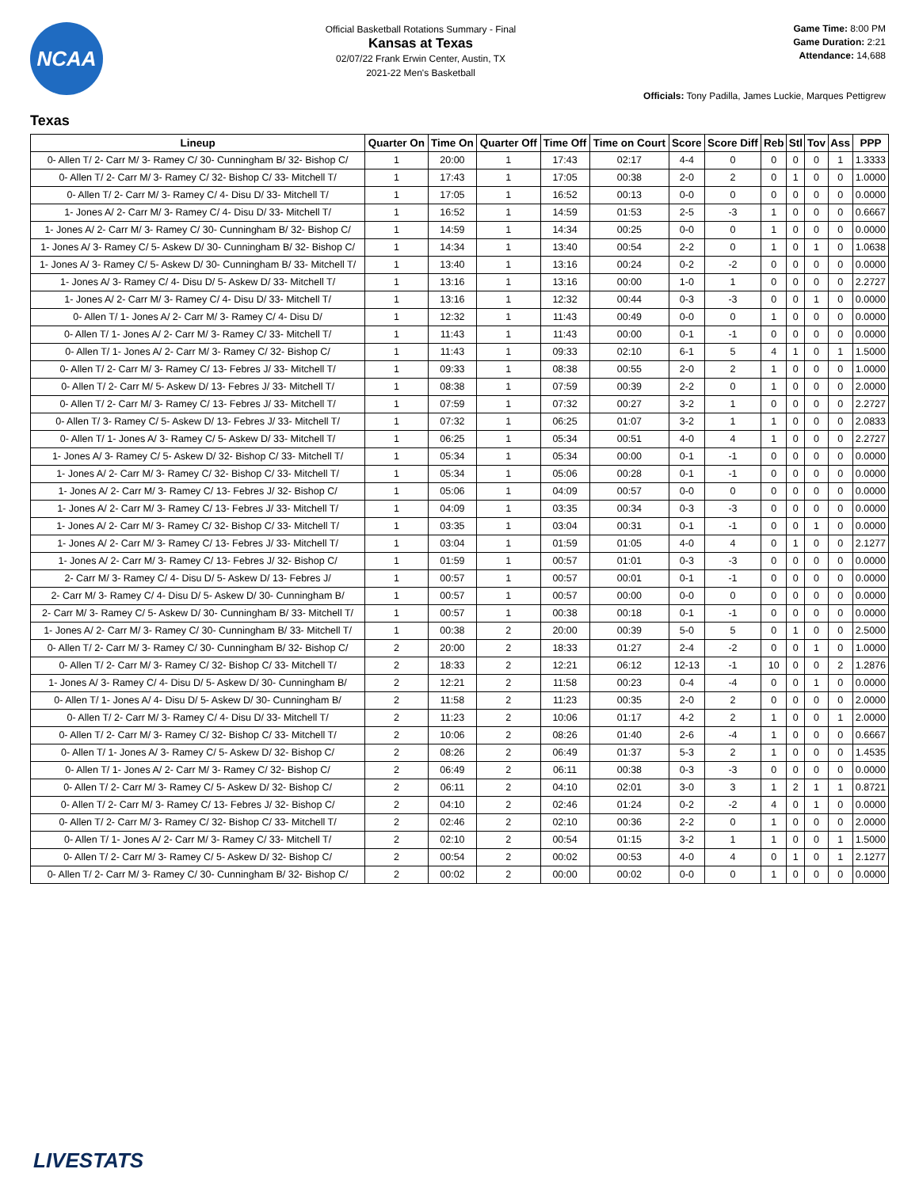NCAA
Official Basketball Rotations Summary - Final
Kansas at Texas
02/07/22 Frank Erwin Center, Austin, TX
2021-22 Men's Basketball
Game Time: 8:00 PM
Game Duration: 2:21
Attendance: 14,688
Officials: Tony Padilla, James Luckie, Marques Pettigrew
Texas
| Lineup | Quarter On | Time On | Quarter Off | Time Off | Time on Court | Score | Score Diff | Reb | Stl | Tov | Ass | PPP |
| --- | --- | --- | --- | --- | --- | --- | --- | --- | --- | --- | --- | --- |
| 0- Allen T/ 2- Carr M/ 3- Ramey C/ 30- Cunningham B/ 32- Bishop C/ | 1 | 20:00 | 1 | 17:43 | 02:17 | 4-4 | 0 | 0 | 0 | 0 | 1 | 1.3333 |
| 0- Allen T/ 2- Carr M/ 3- Ramey C/ 32- Bishop C/ 33- Mitchell T/ | 1 | 17:43 | 1 | 17:05 | 00:38 | 2-0 | 2 | 0 | 1 | 0 | 0 | 1.0000 |
| 0- Allen T/ 2- Carr M/ 3- Ramey C/ 4- Disu D/ 33- Mitchell T/ | 1 | 17:05 | 1 | 16:52 | 00:13 | 0-0 | 0 | 0 | 0 | 0 | 0 | 0.0000 |
| 1- Jones A/ 2- Carr M/ 3- Ramey C/ 4- Disu D/ 33- Mitchell T/ | 1 | 16:52 | 1 | 14:59 | 01:53 | 2-5 | -3 | 1 | 0 | 0 | 0 | 0.6667 |
| 1- Jones A/ 2- Carr M/ 3- Ramey C/ 30- Cunningham B/ 32- Bishop C/ | 1 | 14:59 | 1 | 14:34 | 00:25 | 0-0 | 0 | 1 | 0 | 0 | 0 | 0.0000 |
| 1- Jones A/ 3- Ramey C/ 5- Askew D/ 30- Cunningham B/ 32- Bishop C/ | 1 | 14:34 | 1 | 13:40 | 00:54 | 2-2 | 0 | 1 | 0 | 1 | 0 | 1.0638 |
| 1- Jones A/ 3- Ramey C/ 5- Askew D/ 30- Cunningham B/ 33- Mitchell T/ | 1 | 13:40 | 1 | 13:16 | 00:24 | 0-2 | -2 | 0 | 0 | 0 | 0 | 0.0000 |
| 1- Jones A/ 3- Ramey C/ 4- Disu D/ 5- Askew D/ 33- Mitchell T/ | 1 | 13:16 | 1 | 13:16 | 00:00 | 1-0 | 1 | 0 | 0 | 0 | 0 | 2.2727 |
| 1- Jones A/ 2- Carr M/ 3- Ramey C/ 4- Disu D/ 33- Mitchell T/ | 1 | 13:16 | 1 | 12:32 | 00:44 | 0-3 | -3 | 0 | 0 | 1 | 0 | 0.0000 |
| 0- Allen T/ 1- Jones A/ 2- Carr M/ 3- Ramey C/ 4- Disu D/ | 1 | 12:32 | 1 | 11:43 | 00:49 | 0-0 | 0 | 1 | 0 | 0 | 0 | 0.0000 |
| 0- Allen T/ 1- Jones A/ 2- Carr M/ 3- Ramey C/ 33- Mitchell T/ | 1 | 11:43 | 1 | 11:43 | 00:00 | 0-1 | -1 | 0 | 0 | 0 | 0 | 0.0000 |
| 0- Allen T/ 1- Jones A/ 2- Carr M/ 3- Ramey C/ 32- Bishop C/ | 1 | 11:43 | 1 | 09:33 | 02:10 | 6-1 | 5 | 4 | 1 | 0 | 1 | 1.5000 |
| 0- Allen T/ 2- Carr M/ 3- Ramey C/ 13- Febres J/ 33- Mitchell T/ | 1 | 09:33 | 1 | 08:38 | 00:55 | 2-0 | 2 | 1 | 0 | 0 | 0 | 1.0000 |
| 0- Allen T/ 2- Carr M/ 5- Askew D/ 13- Febres J/ 33- Mitchell T/ | 1 | 08:38 | 1 | 07:59 | 00:39 | 2-2 | 0 | 1 | 0 | 0 | 0 | 2.0000 |
| 0- Allen T/ 2- Carr M/ 3- Ramey C/ 13- Febres J/ 33- Mitchell T/ | 1 | 07:59 | 1 | 07:32 | 00:27 | 3-2 | 1 | 0 | 0 | 0 | 0 | 2.2727 |
| 0- Allen T/ 3- Ramey C/ 5- Askew D/ 13- Febres J/ 33- Mitchell T/ | 1 | 07:32 | 1 | 06:25 | 01:07 | 3-2 | 1 | 1 | 0 | 0 | 0 | 2.0833 |
| 0- Allen T/ 1- Jones A/ 3- Ramey C/ 5- Askew D/ 33- Mitchell T/ | 1 | 06:25 | 1 | 05:34 | 00:51 | 4-0 | 4 | 1 | 0 | 0 | 0 | 2.2727 |
| 1- Jones A/ 3- Ramey C/ 5- Askew D/ 32- Bishop C/ 33- Mitchell T/ | 1 | 05:34 | 1 | 05:34 | 00:00 | 0-1 | -1 | 0 | 0 | 0 | 0 | 0.0000 |
| 1- Jones A/ 2- Carr M/ 3- Ramey C/ 32- Bishop C/ 33- Mitchell T/ | 1 | 05:34 | 1 | 05:06 | 00:28 | 0-1 | -1 | 0 | 0 | 0 | 0 | 0.0000 |
| 1- Jones A/ 2- Carr M/ 3- Ramey C/ 13- Febres J/ 32- Bishop C/ | 1 | 05:06 | 1 | 04:09 | 00:57 | 0-0 | 0 | 0 | 0 | 0 | 0 | 0.0000 |
| 1- Jones A/ 2- Carr M/ 3- Ramey C/ 13- Febres J/ 33- Mitchell T/ | 1 | 04:09 | 1 | 03:35 | 00:34 | 0-3 | -3 | 0 | 0 | 0 | 0 | 0.0000 |
| 1- Jones A/ 2- Carr M/ 3- Ramey C/ 32- Bishop C/ 33- Mitchell T/ | 1 | 03:35 | 1 | 03:04 | 00:31 | 0-1 | -1 | 0 | 0 | 1 | 0 | 0.0000 |
| 1- Jones A/ 2- Carr M/ 3- Ramey C/ 13- Febres J/ 33- Mitchell T/ | 1 | 03:04 | 1 | 01:59 | 01:05 | 4-0 | 4 | 0 | 1 | 0 | 0 | 2.1277 |
| 1- Jones A/ 2- Carr M/ 3- Ramey C/ 13- Febres J/ 32- Bishop C/ | 1 | 01:59 | 1 | 00:57 | 01:01 | 0-3 | -3 | 0 | 0 | 0 | 0 | 0.0000 |
| 2- Carr M/ 3- Ramey C/ 4- Disu D/ 5- Askew D/ 13- Febres J/ | 1 | 00:57 | 1 | 00:57 | 00:01 | 0-1 | -1 | 0 | 0 | 0 | 0 | 0.0000 |
| 2- Carr M/ 3- Ramey C/ 4- Disu D/ 5- Askew D/ 30- Cunningham B/ | 1 | 00:57 | 1 | 00:57 | 00:00 | 0-0 | 0 | 0 | 0 | 0 | 0 | 0.0000 |
| 2- Carr M/ 3- Ramey C/ 5- Askew D/ 30- Cunningham B/ 33- Mitchell T/ | 1 | 00:57 | 1 | 00:38 | 00:18 | 0-1 | -1 | 0 | 0 | 0 | 0 | 0.0000 |
| 1- Jones A/ 2- Carr M/ 3- Ramey C/ 30- Cunningham B/ 33- Mitchell T/ | 1 | 00:38 | 2 | 20:00 | 00:39 | 5-0 | 5 | 0 | 1 | 0 | 0 | 2.5000 |
| 0- Allen T/ 2- Carr M/ 3- Ramey C/ 30- Cunningham B/ 32- Bishop C/ | 2 | 20:00 | 2 | 18:33 | 01:27 | 2-4 | -2 | 0 | 0 | 1 | 0 | 1.0000 |
| 0- Allen T/ 2- Carr M/ 3- Ramey C/ 32- Bishop C/ 33- Mitchell T/ | 2 | 18:33 | 2 | 12:21 | 06:12 | 12-13 | -1 | 10 | 0 | 0 | 2 | 1.2876 |
| 1- Jones A/ 3- Ramey C/ 4- Disu D/ 5- Askew D/ 30- Cunningham B/ | 2 | 12:21 | 2 | 11:58 | 00:23 | 0-4 | -4 | 0 | 0 | 1 | 0 | 0.0000 |
| 0- Allen T/ 1- Jones A/ 4- Disu D/ 5- Askew D/ 30- Cunningham B/ | 2 | 11:58 | 2 | 11:23 | 00:35 | 2-0 | 2 | 0 | 0 | 0 | 0 | 2.0000 |
| 0- Allen T/ 2- Carr M/ 3- Ramey C/ 4- Disu D/ 33- Mitchell T/ | 2 | 11:23 | 2 | 10:06 | 01:17 | 4-2 | 2 | 1 | 0 | 0 | 1 | 2.0000 |
| 0- Allen T/ 2- Carr M/ 3- Ramey C/ 32- Bishop C/ 33- Mitchell T/ | 2 | 10:06 | 2 | 08:26 | 01:40 | 2-6 | -4 | 1 | 0 | 0 | 0 | 0.6667 |
| 0- Allen T/ 1- Jones A/ 3- Ramey C/ 5- Askew D/ 32- Bishop C/ | 2 | 08:26 | 2 | 06:49 | 01:37 | 5-3 | 2 | 1 | 0 | 0 | 0 | 1.4535 |
| 0- Allen T/ 1- Jones A/ 2- Carr M/ 3- Ramey C/ 32- Bishop C/ | 2 | 06:49 | 2 | 06:11 | 00:38 | 0-3 | -3 | 0 | 0 | 0 | 0 | 0.0000 |
| 0- Allen T/ 2- Carr M/ 3- Ramey C/ 5- Askew D/ 32- Bishop C/ | 2 | 06:11 | 2 | 04:10 | 02:01 | 3-0 | 3 | 1 | 2 | 1 | 1 | 0.8721 |
| 0- Allen T/ 2- Carr M/ 3- Ramey C/ 13- Febres J/ 32- Bishop C/ | 2 | 04:10 | 2 | 02:46 | 01:24 | 0-2 | -2 | 4 | 0 | 1 | 0 | 0.0000 |
| 0- Allen T/ 2- Carr M/ 3- Ramey C/ 32- Bishop C/ 33- Mitchell T/ | 2 | 02:46 | 2 | 02:10 | 00:36 | 2-2 | 0 | 1 | 0 | 0 | 0 | 2.0000 |
| 0- Allen T/ 1- Jones A/ 2- Carr M/ 3- Ramey C/ 33- Mitchell T/ | 2 | 02:10 | 2 | 00:54 | 01:15 | 3-2 | 1 | 1 | 0 | 0 | 1 | 1.5000 |
| 0- Allen T/ 2- Carr M/ 3- Ramey C/ 5- Askew D/ 32- Bishop C/ | 2 | 00:54 | 2 | 00:02 | 00:53 | 4-0 | 4 | 0 | 1 | 0 | 1 | 2.1277 |
| 0- Allen T/ 2- Carr M/ 3- Ramey C/ 30- Cunningham B/ 32- Bishop C/ | 2 | 00:02 | 2 | 00:00 | 00:02 | 0-0 | 0 | 1 | 0 | 0 | 0 | 0.0000 |
LIVESTATS